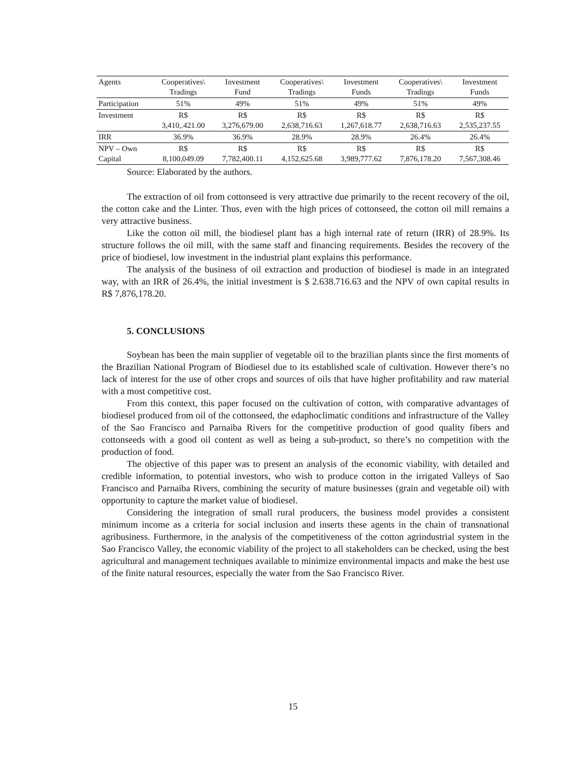| Agents | Cooperatives\ Tradings | Investment Fund | Cooperatives\ Tradings | Investment Funds | Cooperatives\ Tradings | Investment Funds |
| Participation | 51% | 49% | 51% | 49% | 51% | 49% |
| Investment | R$ 3,410,.421.00 | R$ 3,276,679.00 | R$ 2,638,716.63 | R$ 1,267,618.77 | R$ 2,638,716.63 | R$ 2,535,237.55 |
| IRR | 36.9% | 36.9% | 28.9% | 28.9% | 26.4% | 26.4% |
| NPV – Own Capital | R$ 8,100,049.09 | R$ 7,782,400.11 | R$ 4,152,625.68 | R$ 3,989,777.62 | R$ 7,876,178.20 | R$ 7,567,308.46 |
Source: Elaborated by the authors.
The extraction of oil from cottonseed is very attractive due primarily to the recent recovery of the oil, the cotton cake and the Linter. Thus, even with the high prices of cottonseed, the cotton oil mill remains a very attractive business.
Like the cotton oil mill, the biodiesel plant has a high internal rate of return (IRR) of 28.9%. Its structure follows the oil mill, with the same staff and financing requirements. Besides the recovery of the price of biodiesel, low investment in the industrial plant explains this performance.
The analysis of the business of oil extraction and production of biodiesel is made in an integrated way, with an IRR of 26.4%, the initial investment is $ 2.638.716.63 and the NPV of own capital results in R$ 7,876,178.20.
5. CONCLUSIONS
Soybean has been the main supplier of vegetable oil to the brazilian plants since the first moments of the Brazilian National Program of Biodiesel due to its established scale of cultivation. However there’s no lack of interest for the use of other crops and sources of oils that have higher profitability and raw material with a most competitive cost.
From this context, this paper focused on the cultivation of cotton, with comparative advantages of biodiesel produced from oil of the cottonseed, the edaphoclimatic conditions and infrastructure of the Valley of the Sao Francisco and Parnaiba Rivers for the competitive production of good quality fibers and cottonseeds with a good oil content as well as being a sub-product, so there’s no competition with the production of food.
The objective of this paper was to present an analysis of the economic viability, with detailed and credible information, to potential investors, who wish to produce cotton in the irrigated Valleys of Sao Francisco and Parnaiba Rivers, combining the security of mature businesses (grain and vegetable oil) with opportunity to capture the market value of biodiesel.
Considering the integration of small rural producers, the business model provides a consistent minimum income as a criteria for social inclusion and inserts these agents in the chain of transnational agribusiness. Furthermore, in the analysis of the competitiveness of the cotton agrindustrial system in the Sao Francisco Valley, the economic viability of the project to all stakeholders can be checked, using the best agricultural and management techniques available to minimize environmental impacts and make the best use of the finite natural resources, especially the water from the Sao Francisco River.
15